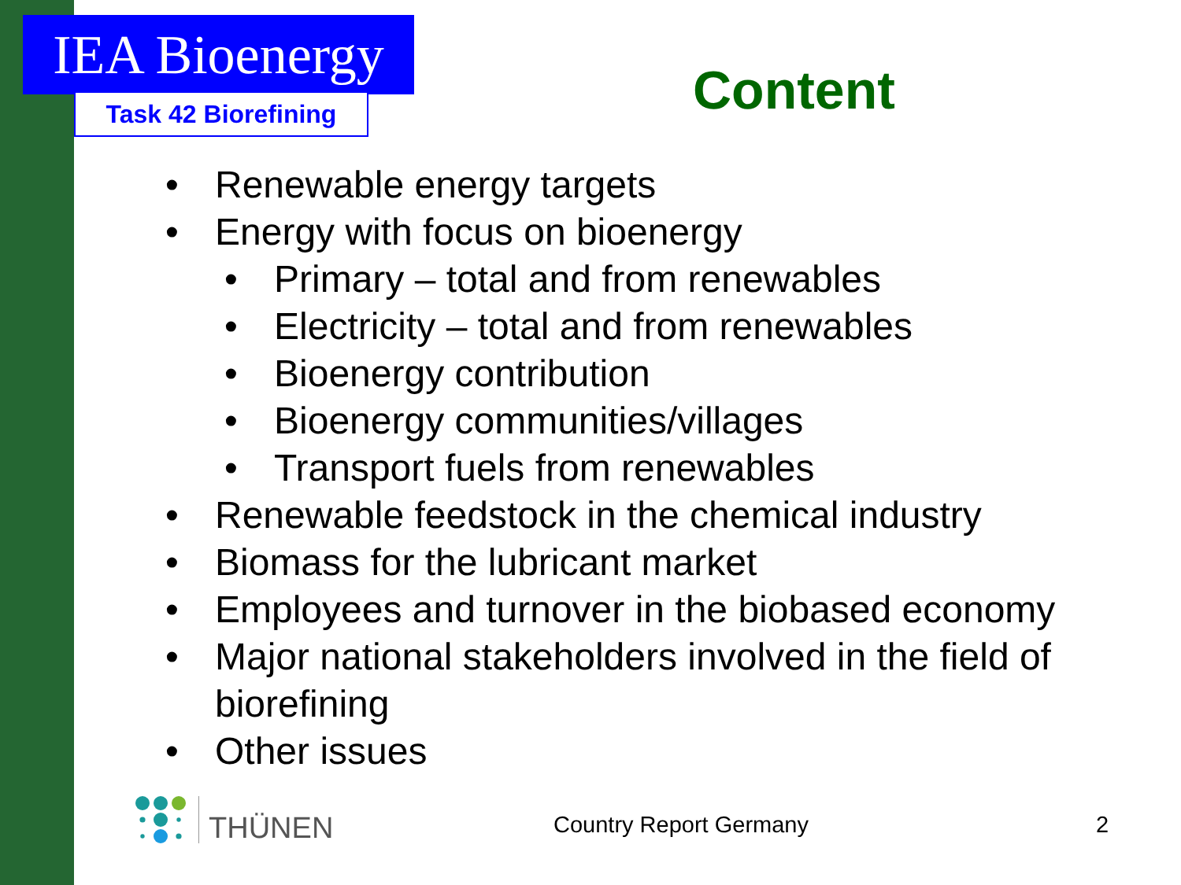IEA Bioenergy
Task 42 Biorefining Content
• Renewable energy targets
• Energy with focus on bioenergy
• Primary – total and from renewables
• Electricity – total and from renewables
• Bioenergy contribution
• Bioenergy communities/villages
• Transport fuels from renewables
• Renewable feedstock in the chemical industry
• Biomass for the lubricant market
• Employees and turnover in the biobased economy
• Major national stakeholders involved in the field of biorefining
• Other issues
THÜNEN Country Report Germany 2